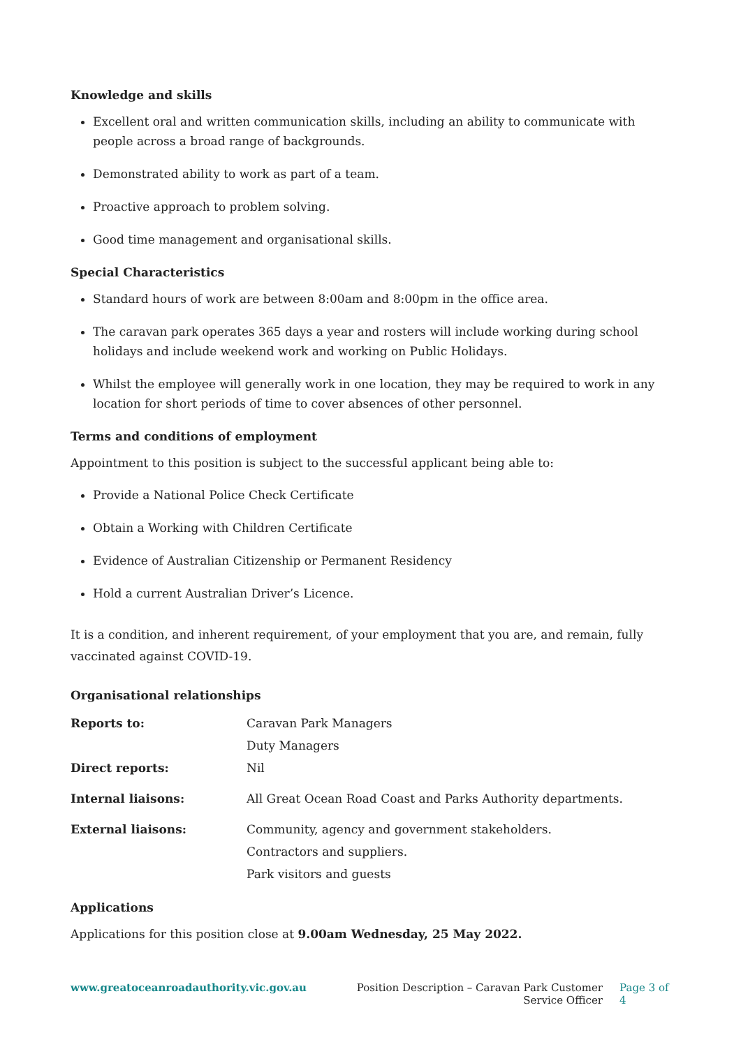Knowledge and skills
Excellent oral and written communication skills, including an ability to communicate with people across a broad range of backgrounds.
Demonstrated ability to work as part of a team.
Proactive approach to problem solving.
Good time management and organisational skills.
Special Characteristics
Standard hours of work are between 8:00am and 8:00pm in the office area.
The caravan park operates 365 days a year and rosters will include working during school holidays and include weekend work and working on Public Holidays.
Whilst the employee will generally work in one location, they may be required to work in any location for short periods of time to cover absences of other personnel.
Terms and conditions of employment
Appointment to this position is subject to the successful applicant being able to:
Provide a National Police Check Certificate
Obtain a Working with Children Certificate
Evidence of Australian Citizenship or Permanent Residency
Hold a current Australian Driver’s Licence.
It is a condition, and inherent requirement, of your employment that you are, and remain, fully vaccinated against COVID-19.
Organisational relationships
| Reports to: | Caravan Park Managers |
| | Duty Managers |
| Direct reports: | Nil |
| Internal liaisons: | All Great Ocean Road Coast and Parks Authority departments. |
| External liaisons: | Community, agency and government stakeholders. |
| | Contractors and suppliers. |
| | Park visitors and guests |
Applications
Applications for this position close at 9.00am Wednesday, 25 May 2022.
www.greatoceanroadauthority.vic.gov.au Position Description – Caravan Park Customer Service Officer
Page 3 of 4